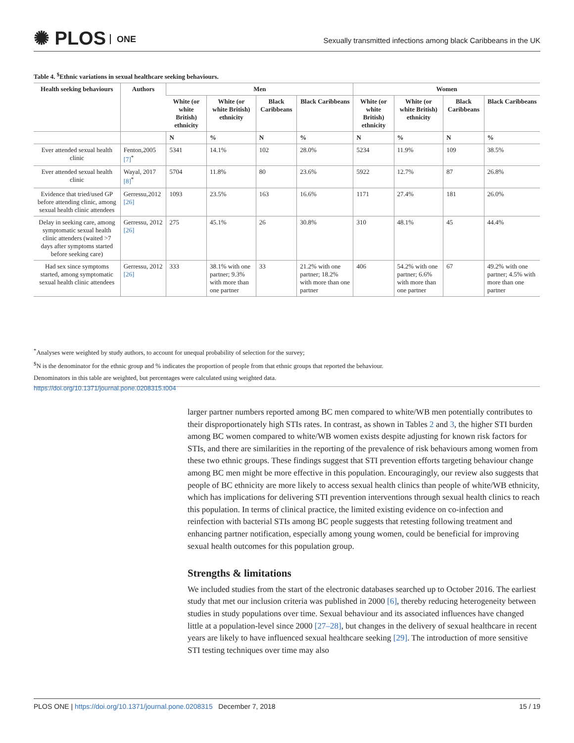✺ PLOS ONE
Sexually transmitted infections among black Caribbeans in the UK
Table 4. <sup>$</sup>Ethnic variations in sexual healthcare seeking behaviours.
| Health seeking behaviours | Authors | Men | | | | Women | | | |
| --- | --- | --- | --- | --- | --- | --- | --- | --- | --- |
| | | White (or white British) ethnicity | White (or white British) ethnicity | Black Caribbeans | Black Caribbeans | White (or white British) ethnicity | White (or white British) ethnicity | Black Caribbeans | Black Caribbeans |
| | | N | % | N | % | N | % | N | % |
| Ever attended sexual health clinic | Fenton,2005 [7]<sup>*</sup> | 5341 | 14.1% | 102 | 28.0% | 5234 | 11.9% | 109 | 38.5% |
| Ever attended sexual health clinic | Wayal, 2017 [8]<sup>*</sup> | 5704 | 11.8% | 80 | 23.6% | 5922 | 12.7% | 87 | 26.8% |
| Evidence that tried/used GP before attending clinic, among sexual health clinic attendees | Gerressu,2012 [26] | 1093 | 23.5% | 163 | 16.6% | 1171 | 27.4% | 181 | 26.0% |
| Delay in seeking care, among symptomatic sexual health clinic attenders (waited >7 days after symptoms started before seeking care) | Gerressu, 2012 [26] | 275 | 45.1% | 26 | 30.8% | 310 | 48.1% | 45 | 44.4% |
| Had sex since symptoms started, among symptomatic sexual health clinic attendees | Gerressu, 2012 [26] | 333 | 38.1% with one partner; 9.3% with more than one partner | 33 | 21.2% with one partner; 18.2% with more than one partner | 406 | 54.2% with one partner; 6.6% with more than one partner | 67 | 49.2% with one partner; 4.5% with more than one partner |
<sup>*</sup> Analyses were weighted by study authors, to account for unequal probability of selection for the survey;
<sup>$</sup>N is the denominator for the ethnic group and % indicates the proportion of people from that ethnic groups that reported the behaviour.
Denominators in this table are weighted, but percentages were calculated using weighted data.
https://doi.org/10.1371/journal.pone.0208315.t004
larger partner numbers reported among BC men compared to white/WB men potentially contributes to their disproportionately high STIs rates. In contrast, as shown in Tables 2 and 3, the higher STI burden among BC women compared to white/WB women exists despite adjusting for known risk factors for STIs, and there are similarities in the reporting of the prevalence of risk behaviours among women from these two ethnic groups. These findings suggest that STI prevention efforts targeting behaviour change among BC men might be more effective in this population. Encouragingly, our review also suggests that people of BC ethnicity are more likely to access sexual health clinics than people of white/WB ethnicity, which has implications for delivering STI prevention interventions through sexual health clinics to reach this population. In terms of clinical practice, the limited existing evidence on co-infection and reinfection with bacterial STIs among BC people suggests that retesting following treatment and enhancing partner notification, especially among young women, could be beneficial for improving sexual health outcomes for this population group.
Strengths & limitations
We included studies from the start of the electronic databases searched up to October 2016. The earliest study that met our inclusion criteria was published in 2000 [6], thereby reducing heterogeneity between studies in study populations over time. Sexual behaviour and its associated influences have changed little at a population-level since 2000 [27–28], but changes in the delivery of sexual healthcare in recent years are likely to have influenced sexual healthcare seeking [29]. The introduction of more sensitive STI testing techniques over time may also
PLOS ONE | https://doi.org/10.1371/journal.pone.0208315 December 7, 2018
15 / 19